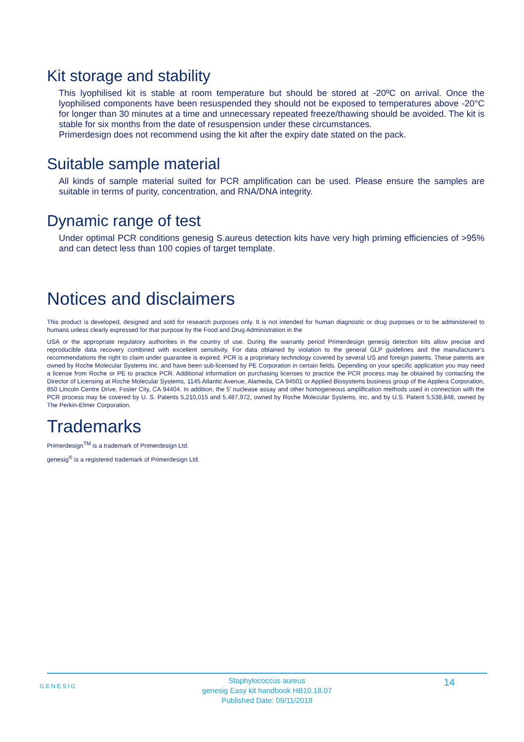Kit storage and stability
This lyophilised kit is stable at room temperature but should be stored at -20ºC on arrival. Once the lyophilised components have been resuspended they should not be exposed to temperatures above -20°C for longer than 30 minutes at a time and unnecessary repeated freeze/thawing should be avoided. The kit is stable for six months from the date of resuspension under these circumstances.
Primerdesign does not recommend using the kit after the expiry date stated on the pack.
Suitable sample material
All kinds of sample material suited for PCR amplification can be used. Please ensure the samples are suitable in terms of purity, concentration, and RNA/DNA integrity.
Dynamic range of test
Under optimal PCR conditions genesig S.aureus detection kits have very high priming efficiencies of >95% and can detect less than 100 copies of target template.
Notices and disclaimers
This product is developed, designed and sold for research purposes only. It is not intended for human diagnostic or drug purposes or to be administered to humans unless clearly expressed for that purpose by the Food and Drug Administration in the
USA or the appropriate regulatory authorities in the country of use. During the warranty period Primerdesign genesig detection kits allow precise and reproducible data recovery combined with excellent sensitivity. For data obtained by violation to the general GLP guidelines and the manufacturer’s recommendations the right to claim under guarantee is expired. PCR is a proprietary technology covered by several US and foreign patents. These patents are owned by Roche Molecular Systems Inc. and have been sub-licensed by PE Corporation in certain fields. Depending on your specific application you may need a license from Roche or PE to practice PCR. Additional information on purchasing licenses to practice the PCR process may be obtained by contacting the Director of Licensing at Roche Molecular Systems, 1145 Atlantic Avenue, Alameda, CA 94501 or Applied Biosystems business group of the Applera Corporation, 850 Lincoln Centre Drive, Foster City, CA 94404. In addition, the 5' nuclease assay and other homogeneous amplification methods used in connection with the PCR process may be covered by U. S. Patents 5,210,015 and 5,487,972, owned by Roche Molecular Systems, Inc, and by U.S. Patent 5,538,848, owned by The Perkin-Elmer Corporation.
Trademarks
Primerdesign<sup>TM</sup> is a trademark of Primerdesign Ltd.
genesig<sup>®</sup> is a registered trademark of Primerdesign Ltd.
GENESIG
Staphylococcus aureus
genesig Easy kit handbook HB10.18.07
Published Date: 09/11/2018
14